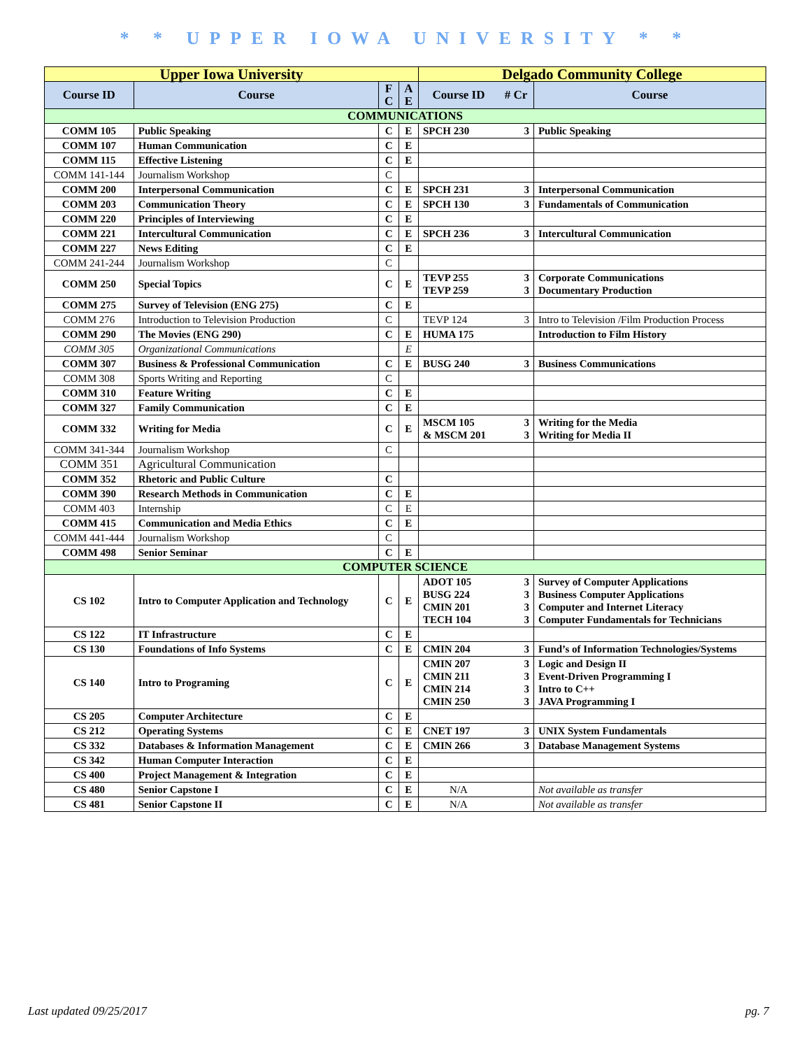* * UPPER IOWA UNIVERSITY * *
| Upper Iowa University | | | | Delgado Community College | | |
| --- | --- | --- | --- | --- | --- | --- |
| Course ID | Course | F C | A E | Course ID | # Cr | Course |
| COMMUNICATIONS | | | | | | |
| COMM 105 | Public Speaking | C | E | SPCH 230 | 3 | Public Speaking |
| COMM 107 | Human Communication | C | E | | | |
| COMM 115 | Effective Listening | C | E | | | |
| COMM 141-144 | Journalism Workshop | C | | | | |
| COMM 200 | Interpersonal Communication | C | E | SPCH 231 | 3 | Interpersonal Communication |
| COMM 203 | Communication Theory | C | E | SPCH 130 | 3 | Fundamentals of Communication |
| COMM 220 | Principles of Interviewing | C | E | | | |
| COMM 221 | Intercultural Communication | C | E | SPCH 236 | 3 | Intercultural Communication |
| COMM 227 | News Editing | C | E | | | |
| COMM 241-244 | Journalism Workshop | C | | | | |
| COMM 250 | Special Topics | C | E | TEVP 255 TEVP 259 | 3 3 | Corporate Communications Documentary Production |
| COMM 275 | Survey of Television (ENG 275) | C | E | | | |
| COMM 276 | Introduction to Television Production | C | | TEVP 124 | 3 | Intro to Television /Film Production Process |
| COMM 290 | The Movies (ENG 290) | C | E | HUMA 175 | | Introduction to Film History |
| COMM 305 | Organizational Communications | | E | | | |
| COMM 307 | Business & Professional Communication | C | E | BUSG 240 | 3 | Business Communications |
| COMM 308 | Sports Writing and Reporting | C | | | | |
| COMM 310 | Feature Writing | C | E | | | |
| COMM 327 | Family Communication | C | E | | | |
| COMM 332 | Writing for Media | C | E | MSCM 105 & MSCM 201 | 3 3 | Writing for the Media Writing for Media II |
| COMM 341-344 | Journalism Workshop | C | | | | |
| COMM 351 | Agricultural Communication | | | | | |
| COMM 352 | Rhetoric and Public Culture | C | | | | |
| COMM 390 | Research Methods in Communication | C | E | | | |
| COMM 403 | Internship | C | E | | | |
| COMM 415 | Communication and Media Ethics | C | E | | | |
| COMM 441-444 | Journalism Workshop | C | | | | |
| COMM 498 | Senior Seminar | C | E | | | |
| COMPUTER SCIENCE | | | | | | |
| CS 102 | Intro to Computer Application and Technology | C | E | ADOT 105 BUSG 224 CMIN 201 TECH 104 | 3 3 3 3 | Survey of Computer Applications Business Computer Applications Computer and Internet Literacy Computer Fundamentals for Technicians |
| CS 122 | IT Infrastructure | C | E | | | |
| CS 130 | Foundations of Info Systems | C | E | CMIN 204 | 3 | Fund’s of Information Technologies/Systems |
| CS 140 | Intro to Programing | C | E | CMIN 207 CMIN 211 CMIN 214 CMIN 250 | 3 3 3 3 | Logic and Design II Event-Driven Programming I Intro to C++ JAVA Programming I |
| CS 205 | Computer Architecture | C | E | | | |
| CS 212 | Operating Systems | C | E | CNET 197 | 3 | UNIX System Fundamentals |
| CS 332 | Databases & Information Management | C | E | CMIN 266 | 3 | Database Management Systems |
| CS 342 | Human Computer Interaction | C | E | | | |
| CS 400 | Project Management & Integration | C | E | | | |
| CS 480 | Senior Capstone I | C | E | N/A | | Not available as transfer |
| CS 481 | Senior Capstone II | C | E | N/A | | Not available as transfer |
Last updated 09/25/2017 pg. 7